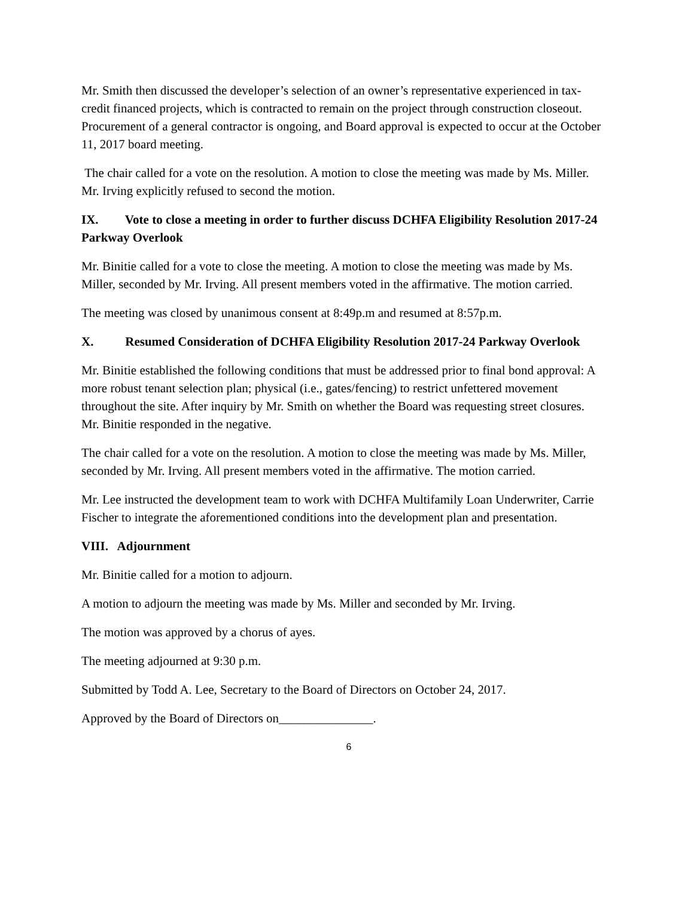Mr. Smith then discussed the developer’s selection of an owner’s representative experienced in tax-credit financed projects, which is contracted to remain on the project through construction closeout. Procurement of a general contractor is ongoing, and Board approval is expected to occur at the October 11, 2017 board meeting.
The chair called for a vote on the resolution. A motion to close the meeting was made by Ms. Miller. Mr. Irving explicitly refused to second the motion.
IX. Vote to close a meeting in order to further discuss DCHFA Eligibility Resolution 2017-24 Parkway Overlook
Mr. Binitie called for a vote to close the meeting. A motion to close the meeting was made by Ms. Miller, seconded by Mr. Irving. All present members voted in the affirmative. The motion carried.
The meeting was closed by unanimous consent at 8:49p.m and resumed at 8:57p.m.
X. Resumed Consideration of DCHFA Eligibility Resolution 2017-24 Parkway Overlook
Mr. Binitie established the following conditions that must be addressed prior to final bond approval: A more robust tenant selection plan; physical (i.e., gates/fencing) to restrict unfettered movement throughout the site. After inquiry by Mr. Smith on whether the Board was requesting street closures. Mr. Binitie responded in the negative.
The chair called for a vote on the resolution. A motion to close the meeting was made by Ms. Miller, seconded by Mr. Irving. All present members voted in the affirmative. The motion carried.
Mr. Lee instructed the development team to work with DCHFA Multifamily Loan Underwriter, Carrie Fischer to integrate the aforementioned conditions into the development plan and presentation.
VIII. Adjournment
Mr. Binitie called for a motion to adjourn.
A motion to adjourn the meeting was made by Ms. Miller and seconded by Mr. Irving.
The motion was approved by a chorus of ayes.
The meeting adjourned at 9:30 p.m.
Submitted by Todd A. Lee, Secretary to the Board of Directors on October 24, 2017.
Approved by the Board of Directors on_______________.
6